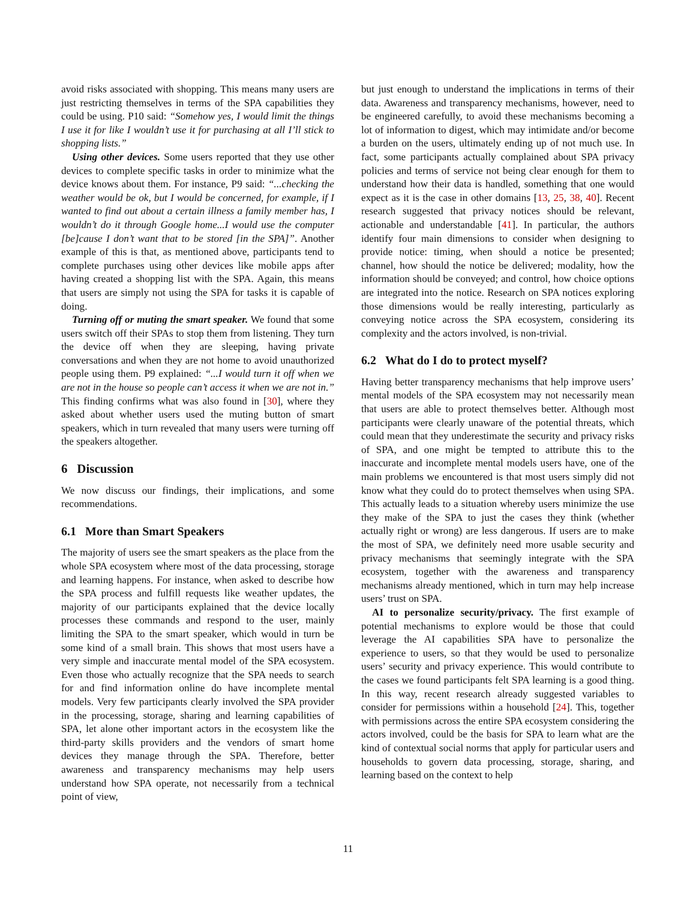avoid risks associated with shopping. This means many users are just restricting themselves in terms of the SPA capabilities they could be using. P10 said: “Somehow yes, I would limit the things I use it for like I wouldn’t use it for purchasing at all I’ll stick to shopping lists.”
Using other devices. Some users reported that they use other devices to complete specific tasks in order to minimize what the device knows about them. For instance, P9 said: “...checking the weather would be ok, but I would be concerned, for example, if I wanted to find out about a certain illness a family member has, I wouldn’t do it through Google home...I would use the computer [be]cause I don’t want that to be stored [in the SPA]”. Another example of this is that, as mentioned above, participants tend to complete purchases using other devices like mobile apps after having created a shopping list with the SPA. Again, this means that users are simply not using the SPA for tasks it is capable of doing.
Turning off or muting the smart speaker. We found that some users switch off their SPAs to stop them from listening. They turn the device off when they are sleeping, having private conversations and when they are not home to avoid unauthorized people using them. P9 explained: “...I would turn it off when we are not in the house so people can’t access it when we are not in.” This finding confirms what was also found in [30], where they asked about whether users used the muting button of smart speakers, which in turn revealed that many users were turning off the speakers altogether.
6 Discussion
We now discuss our findings, their implications, and some recommendations.
6.1 More than Smart Speakers
The majority of users see the smart speakers as the place from the whole SPA ecosystem where most of the data processing, storage and learning happens. For instance, when asked to describe how the SPA process and fulfill requests like weather updates, the majority of our participants explained that the device locally processes these commands and respond to the user, mainly limiting the SPA to the smart speaker, which would in turn be some kind of a small brain. This shows that most users have a very simple and inaccurate mental model of the SPA ecosystem. Even those who actually recognize that the SPA needs to search for and find information online do have incomplete mental models. Very few participants clearly involved the SPA provider in the processing, storage, sharing and learning capabilities of SPA, let alone other important actors in the ecosystem like the third-party skills providers and the vendors of smart home devices they manage through the SPA. Therefore, better awareness and transparency mechanisms may help users understand how SPA operate, not necessarily from a technical point of view,
but just enough to understand the implications in terms of their data. Awareness and transparency mechanisms, however, need to be engineered carefully, to avoid these mechanisms becoming a lot of information to digest, which may intimidate and/or become a burden on the users, ultimately ending up of not much use. In fact, some participants actually complained about SPA privacy policies and terms of service not being clear enough for them to understand how their data is handled, something that one would expect as it is the case in other domains [13, 25, 38, 40]. Recent research suggested that privacy notices should be relevant, actionable and understandable [41]. In particular, the authors identify four main dimensions to consider when designing to provide notice: timing, when should a notice be presented; channel, how should the notice be delivered; modality, how the information should be conveyed; and control, how choice options are integrated into the notice. Research on SPA notices exploring those dimensions would be really interesting, particularly as conveying notice across the SPA ecosystem, considering its complexity and the actors involved, is non-trivial.
6.2 What do I do to protect myself?
Having better transparency mechanisms that help improve users’ mental models of the SPA ecosystem may not necessarily mean that users are able to protect themselves better. Although most participants were clearly unaware of the potential threats, which could mean that they underestimate the security and privacy risks of SPA, and one might be tempted to attribute this to the inaccurate and incomplete mental models users have, one of the main problems we encountered is that most users simply did not know what they could do to protect themselves when using SPA. This actually leads to a situation whereby users minimize the use they make of the SPA to just the cases they think (whether actually right or wrong) are less dangerous. If users are to make the most of SPA, we definitely need more usable security and privacy mechanisms that seemingly integrate with the SPA ecosystem, together with the awareness and transparency mechanisms already mentioned, which in turn may help increase users’ trust on SPA.
AI to personalize security/privacy. The first example of potential mechanisms to explore would be those that could leverage the AI capabilities SPA have to personalize the experience to users, so that they would be used to personalize users’ security and privacy experience. This would contribute to the cases we found participants felt SPA learning is a good thing. In this way, recent research already suggested variables to consider for permissions within a household [24]. This, together with permissions across the entire SPA ecosystem considering the actors involved, could be the basis for SPA to learn what are the kind of contextual social norms that apply for particular users and households to govern data processing, storage, sharing, and learning based on the context to help
11